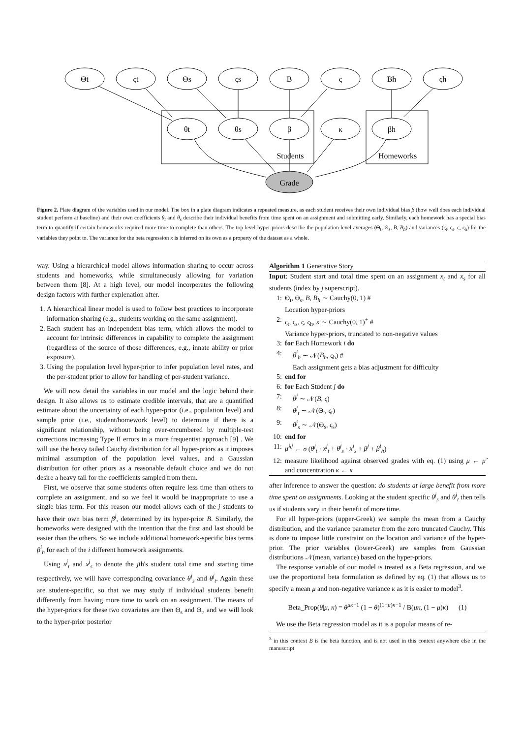Θt
ςt
Θs
ςs
B
ς
Bh
ςh
θt
θs
β
κ
βh
Students
Homeworks
Grade
Figure 2. Plate diagram of the variables used in our model. The box in a plate diagram indicates a repeated measure, as each student receives their own individual bias β (how well does each individual student perform at baseline) and their own coefficients θ<sub>t</sub> and θ<sub>s</sub> describe their individual benefits from time spent on an assignment and submitting early. Similarly, each homework has a special bias term to quantify if certain homeworks required more time to complete than others. The top level hyper-priors describe the population level averages (Θ<sub>t</sub>, Θ<sub>s</sub>, B, B<sub>h</sub>) and variances (ς<sub>t</sub>, ς<sub>s</sub>, ς, ς<sub>h</sub>) for the variables they point to. The variance for the beta regression κ is inferred on its own as a property of the dataset as a whole.
way. Using a hierarchical model allows information sharing to occur across students and homeworks, while simultaneously allowing for variation between them [8]. At a high level, our model incorperates the following design factors with further explenation after.
1. A hierarchical linear model is used to follow best practices to incorporate information sharing (e.g., students working on the same assignment).
2. Each student has an independent bias term, which allows the model to account for intrinsic differences in capability to complete the assignment (regardless of the source of those differences, e.g., innate ability or prior exposure).
3. Using the population level hyper-prior to infer population level rates, and the per-student prior to allow for handling of per-student variance.
We will now detail the variables in our model and the logic behind their design. It also allows us to estimate credible intervals, that are a quantified estimate about the uncertainty of each hyper-prior (i.e., population level) and sample prior (i.e., student/homework level) to determine if there is a significant relationship, without being over-encumbered by multiple-test corrections increasing Type II errors in a more frequentist approach [9] . We will use the heavy tailed Cauchy distribution for all hyper-priors as it imposes minimal assumption of the population level values, and a Gaussian distribution for other priors as a reasonable default choice and we do not desire a heavy tail for the coefficients sampled from them.
First, we observe that some students often require less time than others to complete an assignment, and so we feel it would be inappropriate to use a single bias term. For this reason our model allows each of the j students to have their own bias term β<sup>j</sup>, determined by its hyper-prior B. Similarly, the homeworks were designed with the intention that the first and last should be easier than the others. So we include additional homework-specific bias terms β<sup>i</sup><sub>h</sub> for each of the i different homework assignments.
Using x<sup>j</sup><sub>t</sub> and x<sup>j</sup><sub>s</sub> to denote the jth's student total time and starting time respectively, we will have corresponding covariance θ<sup>j</sup><sub>s</sub> and θ<sup>j</sup><sub>t</sub>. Again these are student-specific, so that we may study if individual students benefit differently from having more time to work on an assignment. The means of the hyper-priors for these two covariates are then Θ<sub>s</sub> and Θ<sub>t</sub>, and we will look to the hyper-prior posterior
Algorithm 1 Generative Story
Input: Student start and total time spent on an assignment x<sub>t</sub> and x<sub>s</sub> for all students (index by j superscript).
1: Θ<sub>t</sub>, Θ<sub>s</sub>, B, B<sub>h</sub> ∼ Cauchy(0, 1) #
Location hyper-priors
2: ς<sub>t</sub>, ς<sub>s</sub>, ς, ς<sub>h</sub>, κ ∼ Cauchy(0, 1)<sup>+</sup> #
Variance hyper-priors, truncated to non-negative values
3: for Each Homework i do
4: β<sup>i</sup><sub>h</sub> ∼ 𝒩(B<sub>h</sub>, ς<sub>h</sub>) #
Each assignment gets a bias adjustment for difficulty
5: end for
6: for Each Student j do
7: β<sup>j</sup> ∼ 𝒩(B, ς)
8: θ<sup>j</sup><sub>t</sub> ∼ 𝒩(Θ<sub>t</sub>, ς<sub>t</sub>)
9: θ<sup>j</sup><sub>s</sub> ∼ 𝒩(Θ<sub>s</sub>, ς<sub>s</sub>)
10: end for
11: μ̂<sup>i,j</sup> ← σ (θ<sup>j</sup><sub>t</sub> · x<sup>j</sup><sub>t</sub> + θ<sup>j</sup><sub>s</sub> · x<sup>j</sup><sub>s</sub> + β<sup>j</sup> + β<sup>i</sup><sub>h</sub>)
12: measure likelihood against observed grades with eq. (1) using μ ← μ̂ and concentration κ ← κ
after inference to answer the question: do students at large benefit from more time spent on assignments. Looking at the student specific θ<sup>j</sup><sub>s</sub> and θ<sup>j</sup><sub>t</sub> then tells us if students vary in their benefit of more time.
For all hyper-priors (upper-Greek) we sample the mean from a Cauchy distribution, and the variance parameter from the zero truncated Cauchy. This is done to impose little constraint on the location and variance of the hyper-prior. The prior variables (lower-Greek) are samples from Gaussian distributions 𝒩(mean, variance) based on the hyper-priors.
The response variable of our model is treated as a Beta regression, and we use the proportional beta formulation as defined by eq. (1) that allows us to specify a mean μ and non-negative variance κ as it is easier to model<sup>3</sup>.
Beta_Prop(θ|μ, κ) = θ<sup>μκ−1</sup> (1 − θ)<sup>(1−μ)κ−1</sup> / B(μκ, (1 − μ)κ) (1)
We use the Beta regression model as it is a popular means of re-
<sup>3</sup> in this context B is the beta function, and is not used in this context anywhere else in the manuscript